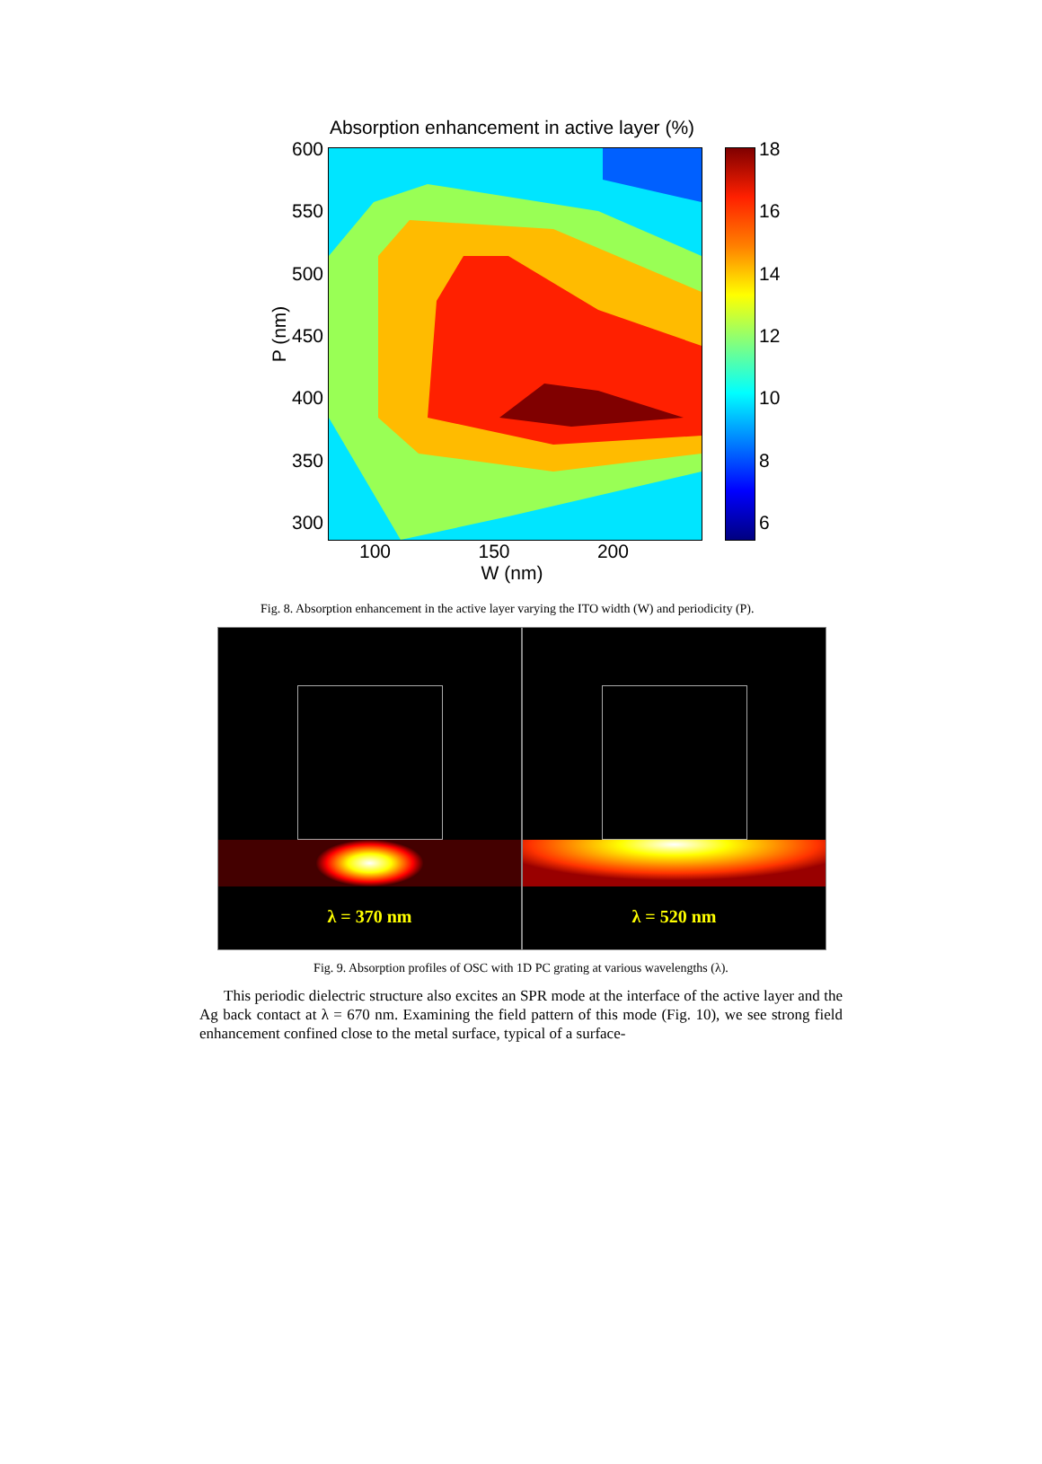Absorption enhancement in active layer (%)
600
550
500
450
400
350
300
18
16
14
12
10
8
6
100 150 200
W (nm)
P (nm)
Fig. 8. Absorption enhancement in the active layer varying the ITO width (W) and periodicity (P).
λ = 370 nm
λ = 520 nm
Fig. 9. Absorption profiles of OSC with 1D PC grating at various wavelengths (λ).
This periodic dielectric structure also excites an SPR mode at the interface of the active layer and the Ag back contact at λ = 670 nm. Examining the field pattern of this mode (Fig. 10), we see strong field enhancement confined close to the metal surface, typical of a surface-